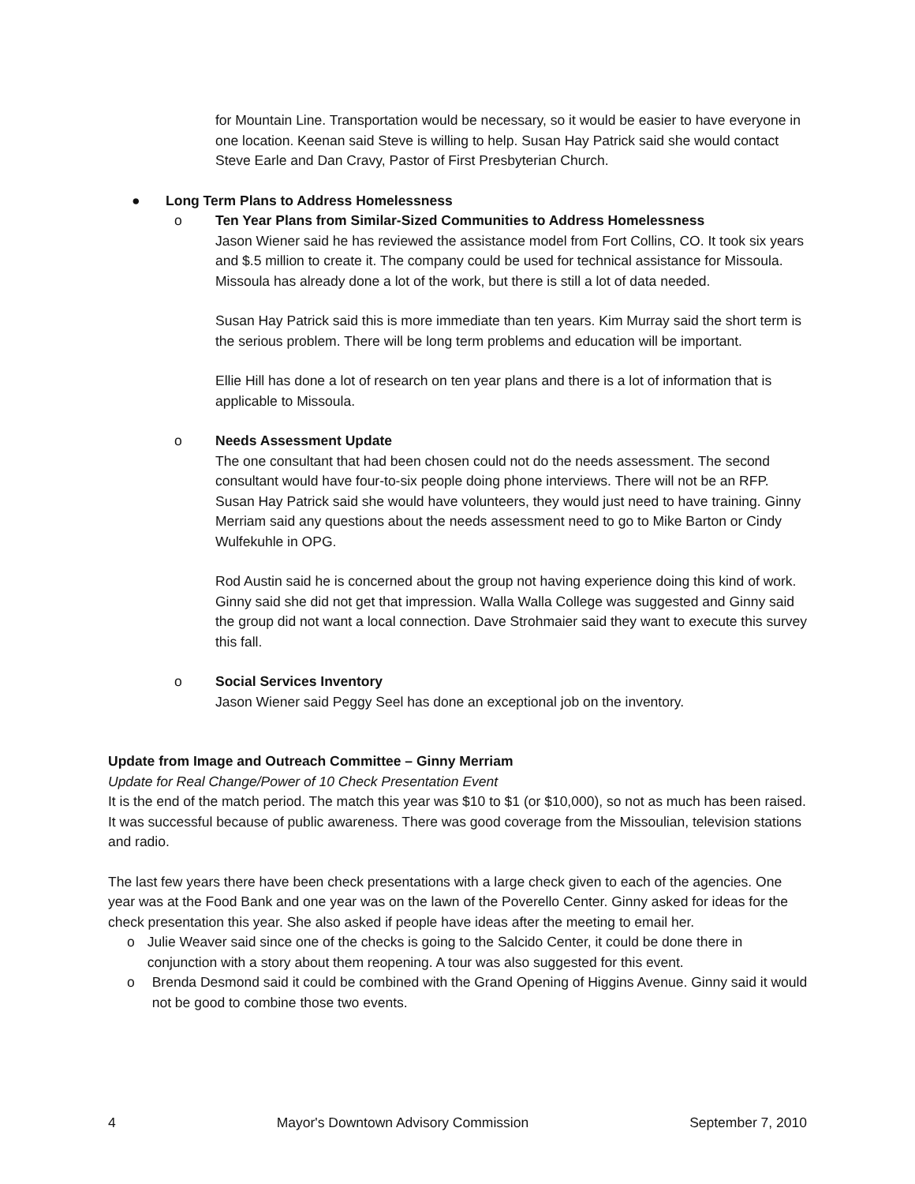for Mountain Line. Transportation would be necessary, so it would be easier to have everyone in one location. Keenan said Steve is willing to help. Susan Hay Patrick said she would contact Steve Earle and Dan Cravy, Pastor of First Presbyterian Church.
● Long Term Plans to Address Homelessness
o Ten Year Plans from Similar-Sized Communities to Address Homelessness
Jason Wiener said he has reviewed the assistance model from Fort Collins, CO. It took six years and $.5 million to create it. The company could be used for technical assistance for Missoula. Missoula has already done a lot of the work, but there is still a lot of data needed.
Susan Hay Patrick said this is more immediate than ten years. Kim Murray said the short term is the serious problem. There will be long term problems and education will be important.
Ellie Hill has done a lot of research on ten year plans and there is a lot of information that is applicable to Missoula.
o Needs Assessment Update
The one consultant that had been chosen could not do the needs assessment. The second consultant would have four-to-six people doing phone interviews. There will not be an RFP. Susan Hay Patrick said she would have volunteers, they would just need to have training. Ginny Merriam said any questions about the needs assessment need to go to Mike Barton or Cindy Wulfekuhle in OPG.
Rod Austin said he is concerned about the group not having experience doing this kind of work. Ginny said she did not get that impression. Walla Walla College was suggested and Ginny said the group did not want a local connection. Dave Strohmaier said they want to execute this survey this fall.
o Social Services Inventory
Jason Wiener said Peggy Seel has done an exceptional job on the inventory.
Update from Image and Outreach Committee – Ginny Merriam
Update for Real Change/Power of 10 Check Presentation Event
It is the end of the match period. The match this year was $10 to $1 (or $10,000), so not as much has been raised. It was successful because of public awareness. There was good coverage from the Missoulian, television stations and radio.
The last few years there have been check presentations with a large check given to each of the agencies. One year was at the Food Bank and one year was on the lawn of the Poverello Center. Ginny asked for ideas for the check presentation this year. She also asked if people have ideas after the meeting to email her.
o Julie Weaver said since one of the checks is going to the Salcido Center, it could be done there in conjunction with a story about them reopening. A tour was also suggested for this event.
o Brenda Desmond said it could be combined with the Grand Opening of Higgins Avenue. Ginny said it would not be good to combine those two events.
4 Mayor's Downtown Advisory Commission September 7, 2010